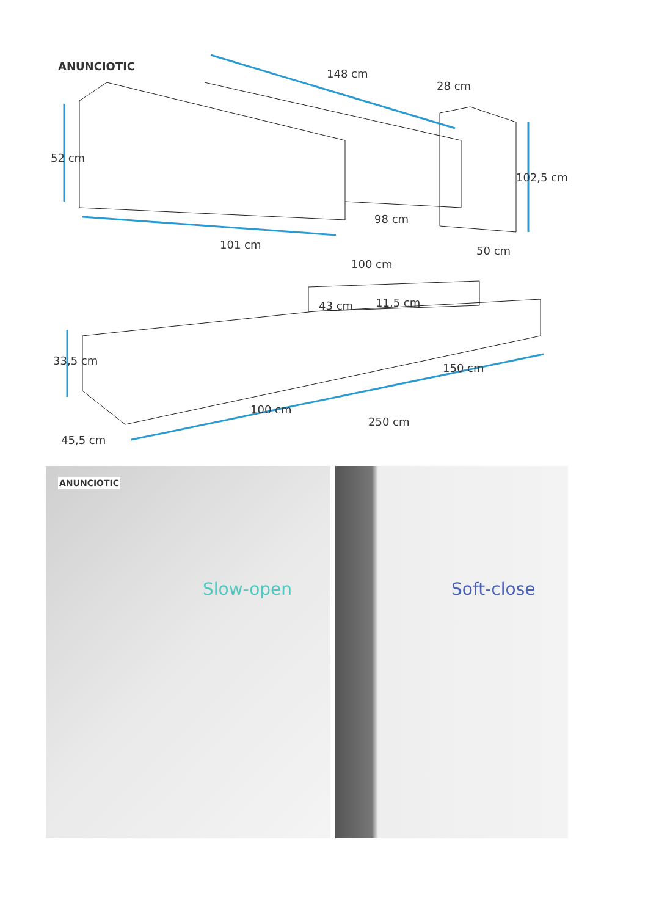ANUNCIOTIC
148 cm
28 cm
52 cm
102,5 cm
98 cm
101 cm 50 cm
100 cm
43 cm 11,5 cm
33,5 cm
150 cm
100 cm
250 cm
45,5 cm
ANUNCIOTIC
Slow-open
Soft-close